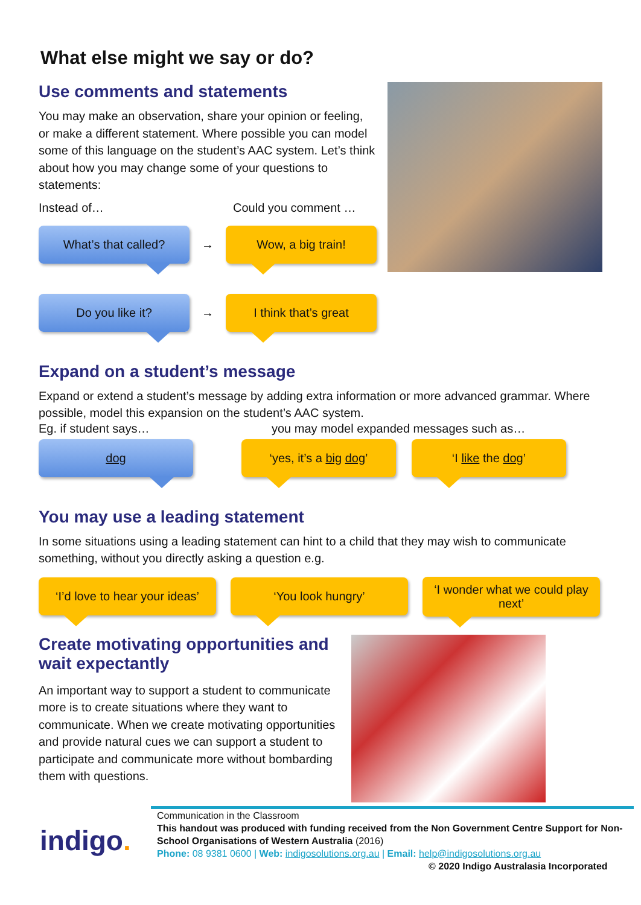What else might we say or do?
Use comments and statements
You may make an observation, share your opinion or feeling, or make a different statement. Where possible you can model some of this language on the student’s AAC system. Let’s think about how you may change some of your questions to statements:
Instead of… Could you comment …
What’s that called? → Wow, a big train!
Do you like it? → I think that’s great
Expand on a student’s message
Expand or extend a student’s message by adding extra information or more advanced grammar. Where possible, model this expansion on the student’s AAC system.
Eg. if student says… you may model expanded messages such as…
dog ‘yes, it’s a big dog’ ‘I like the dog’
You may use a leading statement
In some situations using a leading statement can hint to a child that they may wish to communicate something, without you directly asking a question e.g.
‘I’d love to hear your ideas’ ‘You look hungry’ ‘I wonder what we could play next’
Create motivating opportunities and wait expectantly
An important way to support a student to communicate more is to create situations where they want to communicate. When we create motivating opportunities and provide natural cues we can support a student to participate and communicate more without bombarding them with questions.
indigo.
Communication in the Classroom
This handout was produced with funding received from the Non Government Centre Support for Non-School Organisations of Western Australia (2016)
Phone: 08 9381 0600 | Web: indigosolutions.org.au | Email: help@indigosolutions.org.au
© 2020 Indigo Australasia Incorporated